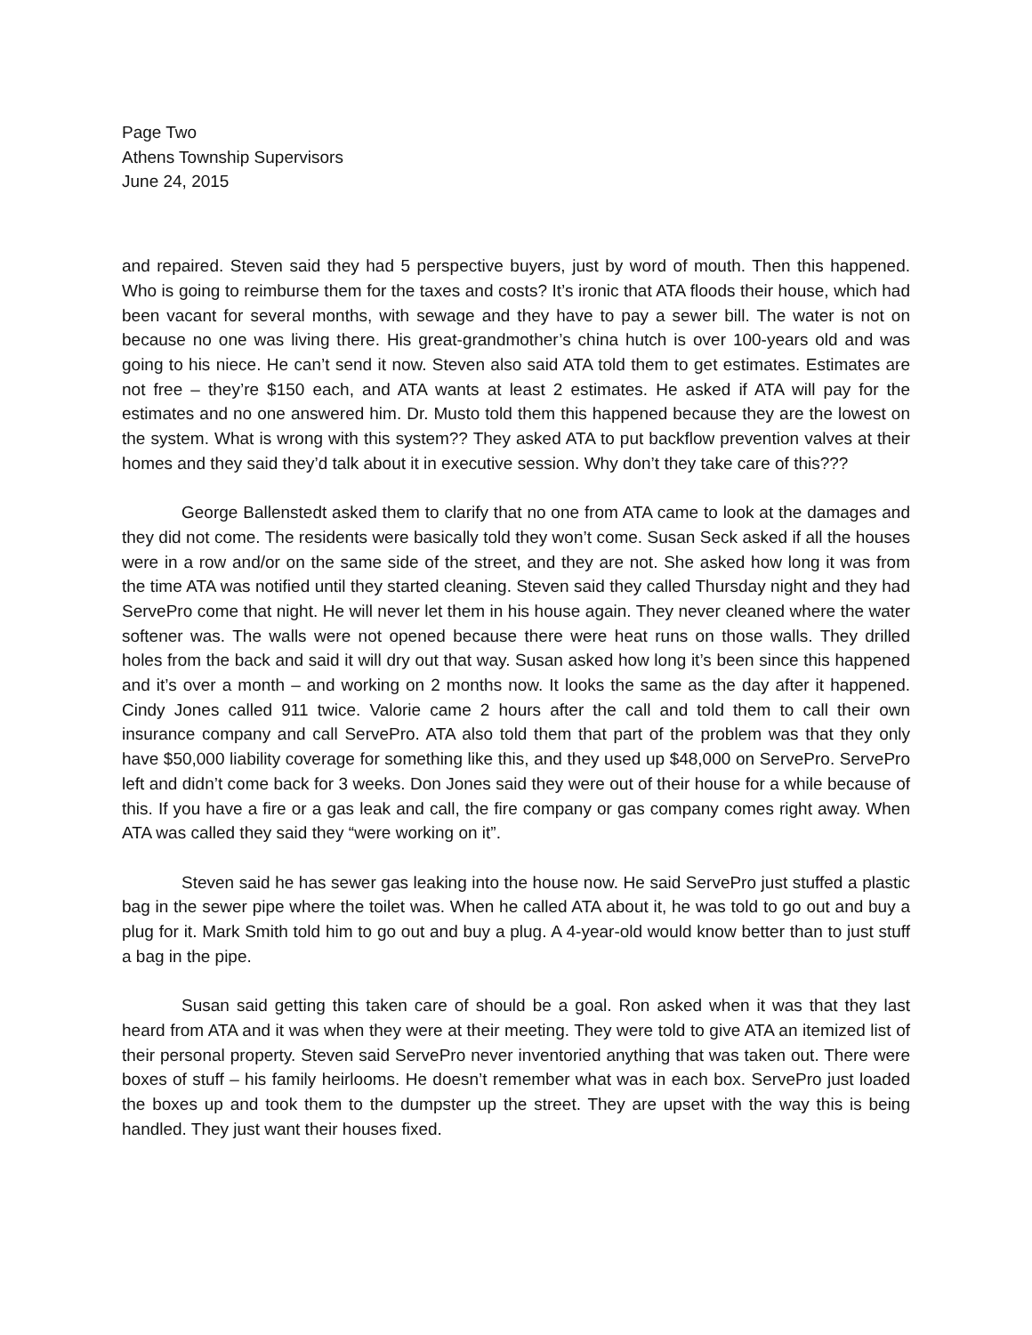Page Two
Athens Township Supervisors
June 24, 2015
and repaired. Steven said they had 5 perspective buyers, just by word of mouth. Then this happened. Who is going to reimburse them for the taxes and costs? It’s ironic that ATA floods their house, which had been vacant for several months, with sewage and they have to pay a sewer bill. The water is not on because no one was living there. His great-grandmother’s china hutch is over 100-years old and was going to his niece. He can’t send it now. Steven also said ATA told them to get estimates. Estimates are not free – they’re $150 each, and ATA wants at least 2 estimates. He asked if ATA will pay for the estimates and no one answered him. Dr. Musto told them this happened because they are the lowest on the system. What is wrong with this system?? They asked ATA to put backflow prevention valves at their homes and they said they’d talk about it in executive session. Why don’t they take care of this???
George Ballenstedt asked them to clarify that no one from ATA came to look at the damages and they did not come. The residents were basically told they won’t come. Susan Seck asked if all the houses were in a row and/or on the same side of the street, and they are not. She asked how long it was from the time ATA was notified until they started cleaning. Steven said they called Thursday night and they had ServePro come that night. He will never let them in his house again. They never cleaned where the water softener was. The walls were not opened because there were heat runs on those walls. They drilled holes from the back and said it will dry out that way. Susan asked how long it’s been since this happened and it’s over a month – and working on 2 months now. It looks the same as the day after it happened. Cindy Jones called 911 twice. Valorie came 2 hours after the call and told them to call their own insurance company and call ServePro. ATA also told them that part of the problem was that they only have $50,000 liability coverage for something like this, and they used up $48,000 on ServePro. ServePro left and didn’t come back for 3 weeks. Don Jones said they were out of their house for a while because of this. If you have a fire or a gas leak and call, the fire company or gas company comes right away. When ATA was called they said they “were working on it”.
Steven said he has sewer gas leaking into the house now. He said ServePro just stuffed a plastic bag in the sewer pipe where the toilet was. When he called ATA about it, he was told to go out and buy a plug for it. Mark Smith told him to go out and buy a plug. A 4-year-old would know better than to just stuff a bag in the pipe.
Susan said getting this taken care of should be a goal. Ron asked when it was that they last heard from ATA and it was when they were at their meeting. They were told to give ATA an itemized list of their personal property. Steven said ServePro never inventoried anything that was taken out. There were boxes of stuff – his family heirlooms. He doesn’t remember what was in each box. ServePro just loaded the boxes up and took them to the dumpster up the street. They are upset with the way this is being handled. They just want their houses fixed.